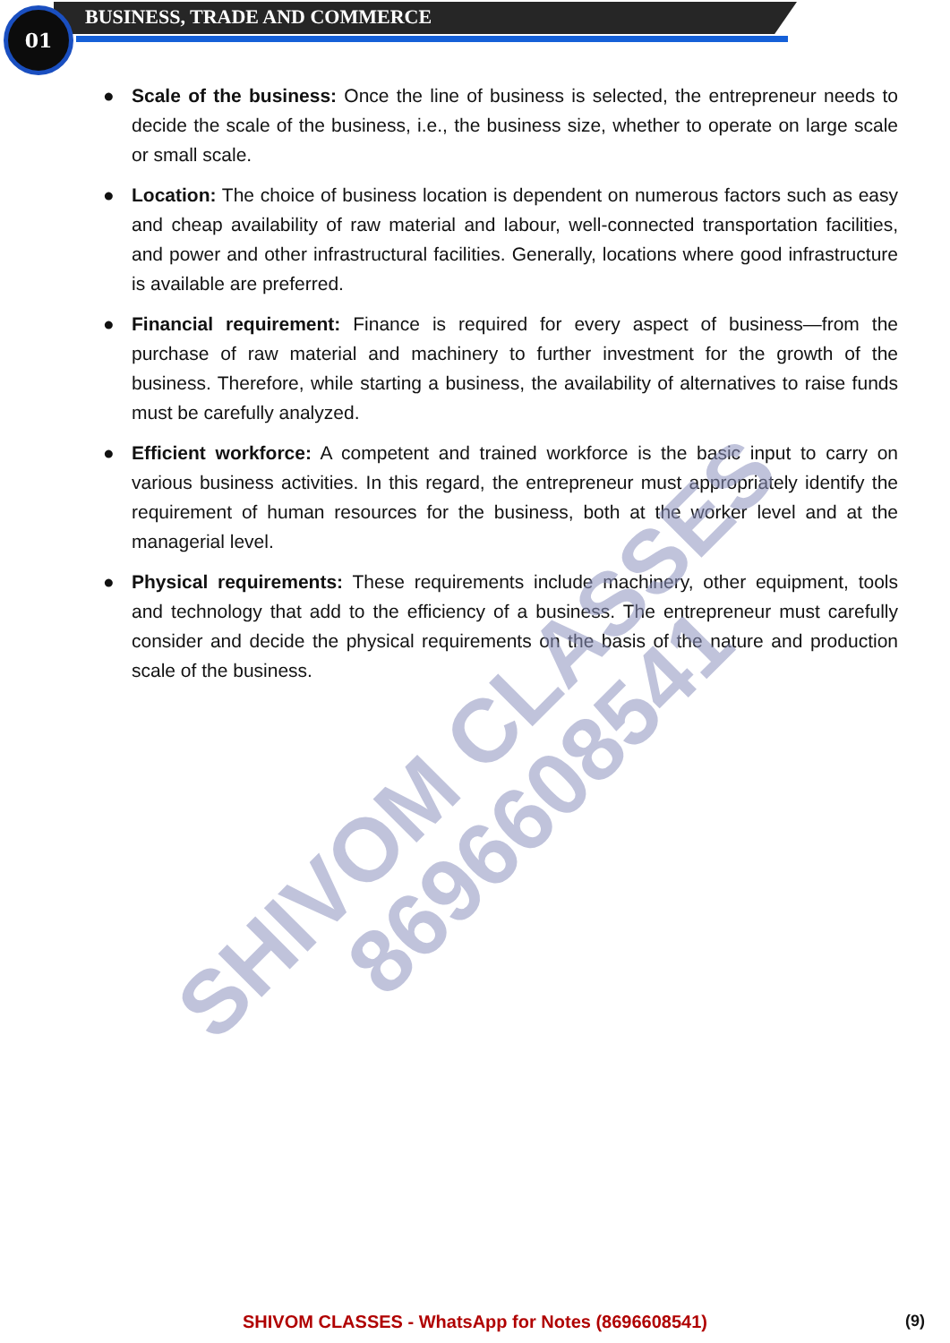01 BUSINESS, TRADE AND COMMERCE
● Scale of the business: Once the line of business is selected, the entrepreneur needs to decide the scale of the business, i.e., the business size, whether to operate on large scale or small scale.
● Location: The choice of business location is dependent on numerous factors such as easy and cheap availability of raw material and labour, well-connected transportation facilities, and power and other infrastructural facilities. Generally, locations where good infrastructure is available are preferred.
● Financial requirement: Finance is required for every aspect of business—from the purchase of raw material and machinery to further investment for the growth of the business. Therefore, while starting a business, the availability of alternatives to raise funds must be carefully analyzed.
● Efficient workforce: A competent and trained workforce is the basic input to carry on various business activities. In this regard, the entrepreneur must appropriately identify the requirement of human resources for the business, both at the worker level and at the managerial level.
● Physical requirements: These requirements include machinery, other equipment, tools and technology that add to the efficiency of a business. The entrepreneur must carefully consider and decide the physical requirements on the basis of the nature and production scale of the business.
SHIVOM CLASSES
8696608541
SHIVOM CLASSES - WhatsApp for Notes (8696608541) (9)